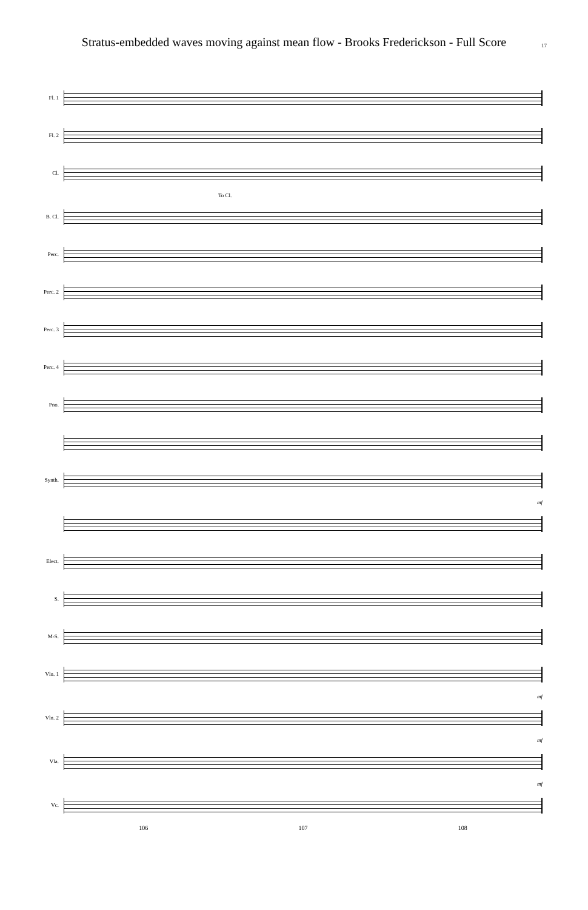Stratus-embedded waves moving against mean flow - Brooks Frederickson - Full Score
17
Fl. 1
Fl. 2
Cl.
To Cl.
B. Cl.
Perc.
Perc. 2
Perc. 3
Perc. 4
Pno.
Synth.
mf
Elect.
S.
M-S.
Vln. 1
mf
Vln. 2
mf
Vla.
mf
Vc.
106 107 108